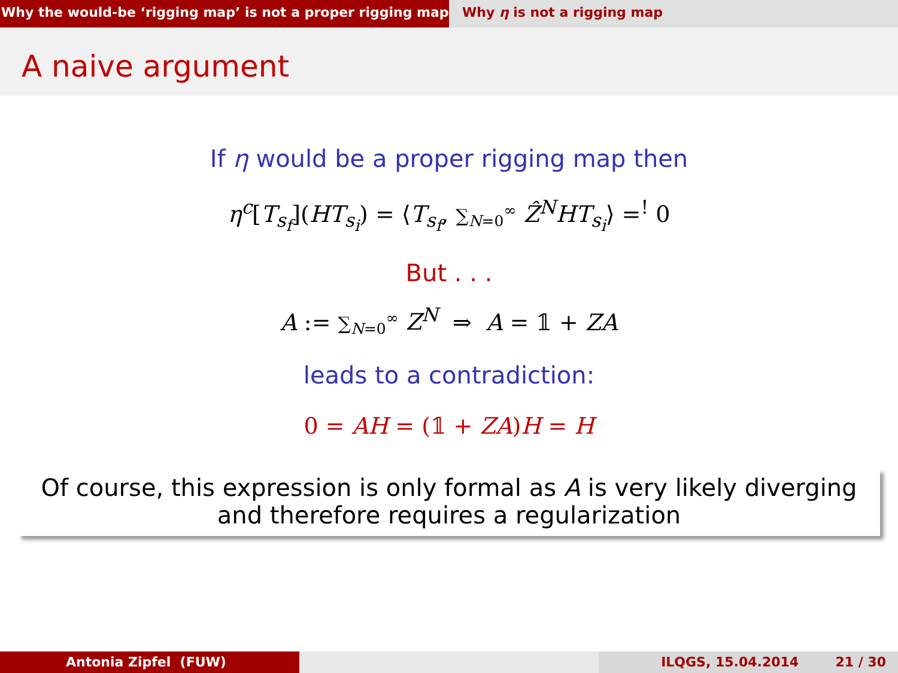Why the would-be ‘rigging map’ is not a proper rigging map
Why η is not a rigging map
A naive argument
If η would be a proper rigging map then
η<sup>c</sup>[T<sub>s<sub>f</sub></sub>](HT<sub>s<sub>i</sub></sub>) = ⟨T<sub>s<sub>f</sub></sub>, ∑<sub>N=0</sub><sup>∞</sup> Ẑ<sup>N</sup>HT<sub>s<sub>i</sub></sub>⟩ =<sup>!</sup> 0
But . . .
A := ∑<sub>N=0</sub><sup>∞</sup> Z<sup>N</sup> ⇒ A = 𝟙 + ZA
leads to a contradiction:
0 = AH = (𝟙 + ZA)H = H
Of course, this expression is only formal as A is very likely diverging and therefore requires a regularization
Antonia Zipfel (FUW) ILQGS, 15.04.2014 21 / 30